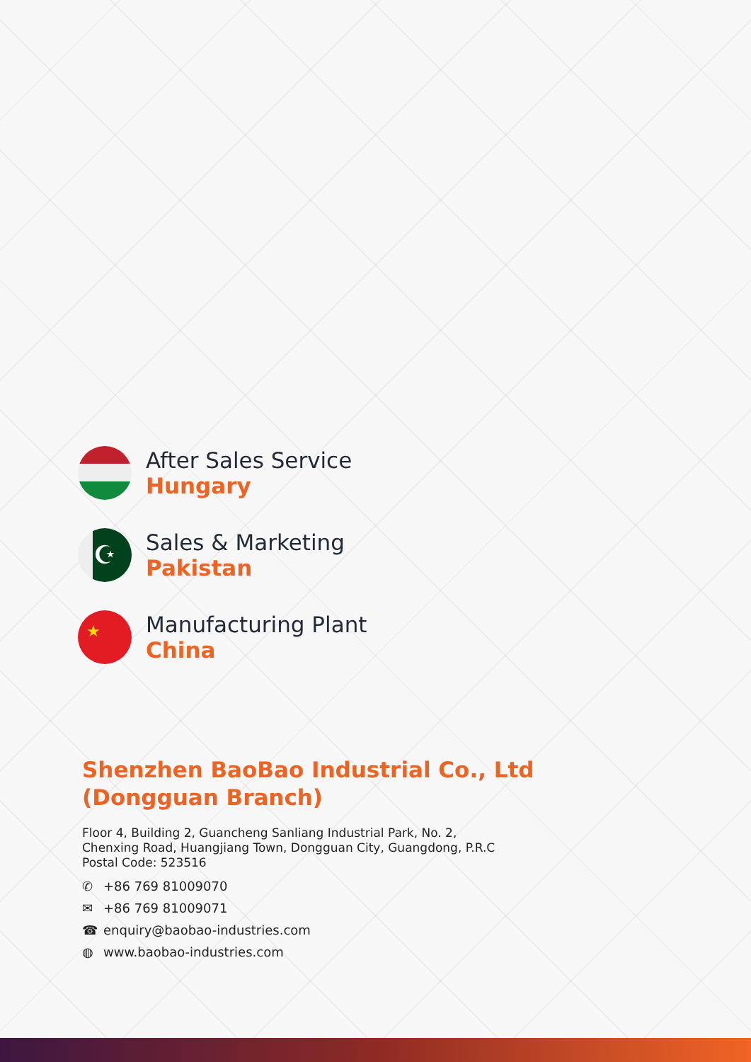After Sales Service
Hungary
☪
Sales & Marketing
Pakistan
★
Manufacturing Plant
China
Shenzhen BaoBao Industrial Co., Ltd
(Dongguan Branch)
Floor 4, Building 2, Guancheng Sanliang Industrial Park, No. 2,
Chenxing Road, Huangjiang Town, Dongguan City, Guangdong, P.R.C
Postal Code: 523516
✆ +86 769 81009070
✉ +86 769 81009071
☎ enquiry@baobao-industries.com
◍ www.baobao-industries.com